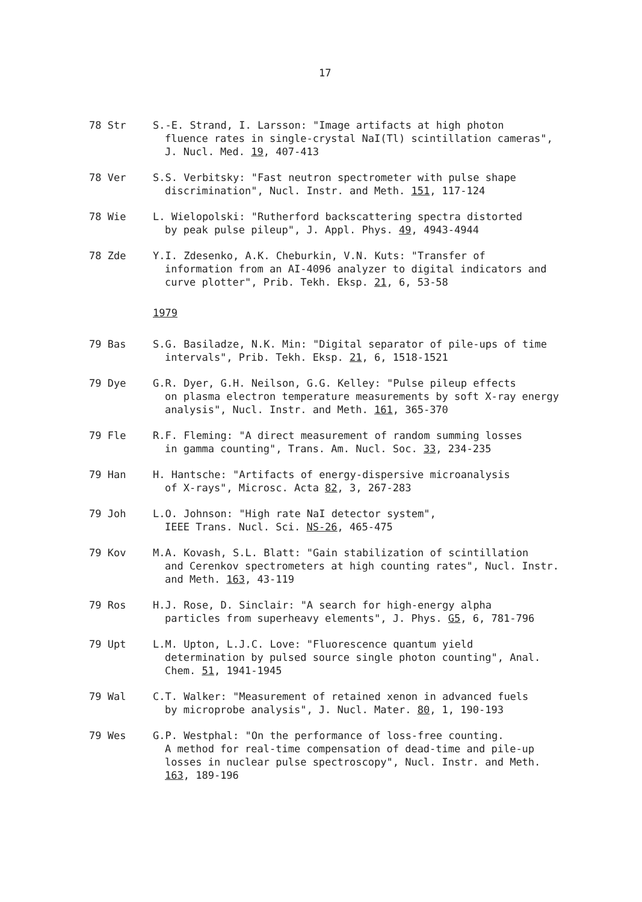17
78 Str S.-E. Strand, I. Larsson: "Image artifacts at high photon
fluence rates in single-crystal NaI(Tl) scintillation cameras", J. Nucl. Med. 19, 407-413
78 Ver S.S. Verbitsky: "Fast neutron spectrometer with pulse shape
discrimination", Nucl. Instr. and Meth. 151, 117-124
78 Wie L. Wielopolski: "Rutherford backscattering spectra distorted
by peak pulse pileup", J. Appl. Phys. 49, 4943-4944
78 Zde Y.I. Zdesenko, A.K. Cheburkin, V.N. Kuts: "Transfer of
information from an AI-4096 analyzer to digital indicators and curve plotter", Prib. Tekh. Eksp. 21, 6, 53-58
1979
79 Bas S.G. Basiladze, N.K. Min: "Digital separator of pile-ups of time
intervals", Prib. Tekh. Eksp. 21, 6, 1518-1521
79 Dye G.R. Dyer, G.H. Neilson, G.G. Kelley: "Pulse pileup effects
on plasma electron temperature measurements by soft X-ray energy analysis", Nucl. Instr. and Meth. 161, 365-370
79 Fle R.F. Fleming: "A direct measurement of random summing losses
in gamma counting", Trans. Am. Nucl. Soc. 33, 234-235
79 Han H. Hantsche: "Artifacts of energy-dispersive microanalysis
of X-rays", Microsc. Acta 82, 3, 267-283
79 Joh L.O. Johnson: "High rate NaI detector system",
IEEE Trans. Nucl. Sci. NS-26, 465-475
79 Kov M.A. Kovash, S.L. Blatt: "Gain stabilization of scintillation
and Cerenkov spectrometers at high counting rates", Nucl. Instr. and Meth. 163, 43-119
79 Ros H.J. Rose, D. Sinclair: "A search for high-energy alpha
particles from superheavy elements", J. Phys. G5, 6, 781-796
79 Upt L.M. Upton, L.J.C. Love: "Fluorescence quantum yield
determination by pulsed source single photon counting", Anal. Chem. 51, 1941-1945
79 Wal C.T. Walker: "Measurement of retained xenon in advanced fuels
by microprobe analysis", J. Nucl. Mater. 80, 1, 190-193
79 Wes G.P. Westphal: "On the performance of loss-free counting.
A method for real-time compensation of dead-time and pile-up losses in nuclear pulse spectroscopy", Nucl. Instr. and Meth. 163, 189-196